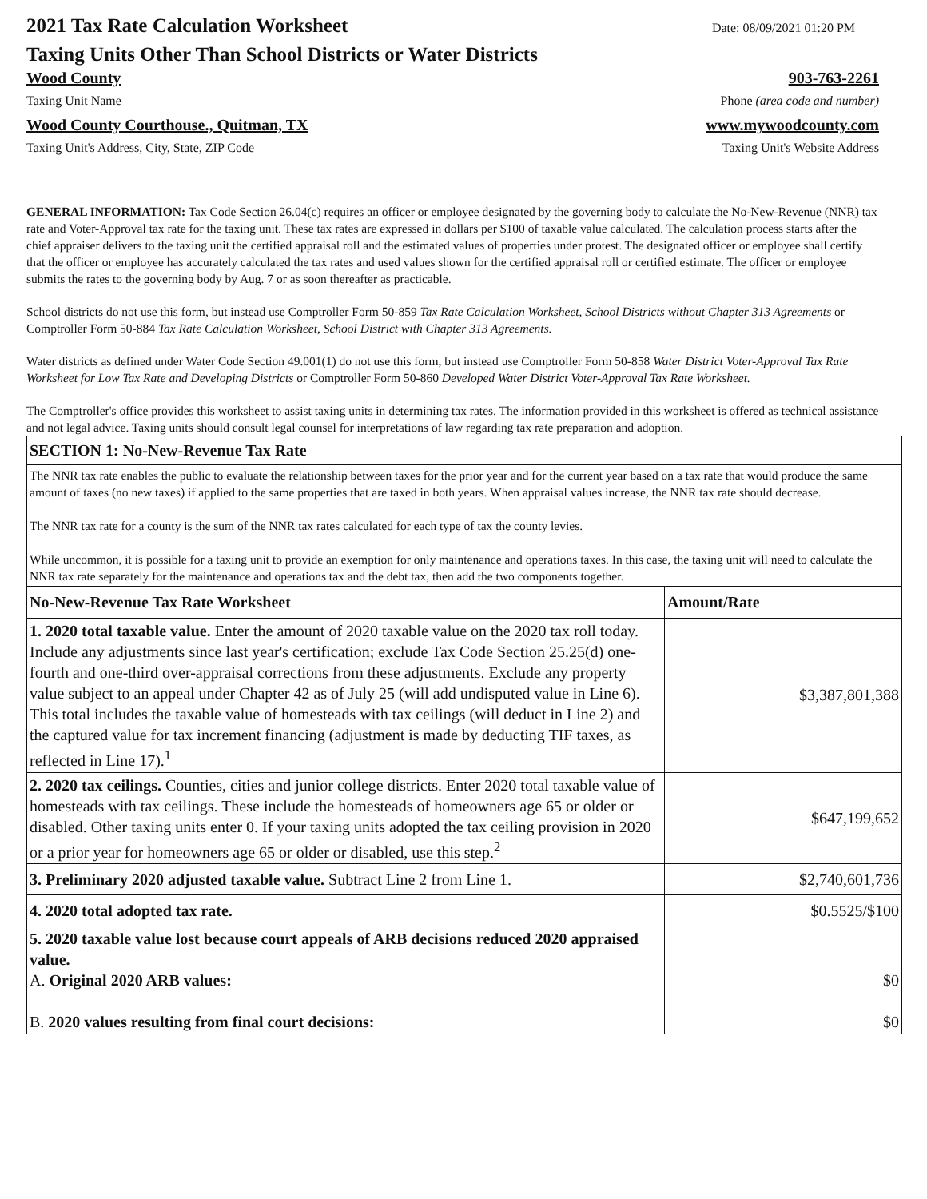2021 Tax Rate Calculation Worksheet
Date: 08/09/2021 01:20 PM
Taxing Units Other Than School Districts or Water Districts
Wood County 903-763-2261
Taxing Unit Name Phone (area code and number)
Wood County Courthouse., Quitman, TX www.mywoodcounty.com
Taxing Unit's Address, City, State, ZIP Code Taxing Unit's Website Address
GENERAL INFORMATION: Tax Code Section 26.04(c) requires an officer or employee designated by the governing body to calculate the No-New-Revenue (NNR) tax rate and Voter-Approval tax rate for the taxing unit. These tax rates are expressed in dollars per $100 of taxable value calculated. The calculation process starts after the chief appraiser delivers to the taxing unit the certified appraisal roll and the estimated values of properties under protest. The designated officer or employee shall certify that the officer or employee has accurately calculated the tax rates and used values shown for the certified appraisal roll or certified estimate. The officer or employee submits the rates to the governing body by Aug. 7 or as soon thereafter as practicable.
School districts do not use this form, but instead use Comptroller Form 50-859 Tax Rate Calculation Worksheet, School Districts without Chapter 313 Agreements or Comptroller Form 50-884 Tax Rate Calculation Worksheet, School District with Chapter 313 Agreements.
Water districts as defined under Water Code Section 49.001(1) do not use this form, but instead use Comptroller Form 50-858 Water District Voter-Approval Tax Rate Worksheet for Low Tax Rate and Developing Districts or Comptroller Form 50-860 Developed Water District Voter-Approval Tax Rate Worksheet.
The Comptroller's office provides this worksheet to assist taxing units in determining tax rates. The information provided in this worksheet is offered as technical assistance and not legal advice. Taxing units should consult legal counsel for interpretations of law regarding tax rate preparation and adoption.
| SECTION 1: No-New-Revenue Tax Rate | |
| --- | --- |
| The NNR tax rate enables the public to evaluate the relationship between taxes for the prior year and for the current year based on a tax rate that would produce the same amount of taxes (no new taxes) if applied to the same properties that are taxed in both years. When appraisal values increase, the NNR tax rate should decrease. The NNR tax rate for a county is the sum of the NNR tax rates calculated for each type of tax the county levies. While uncommon, it is possible for a taxing unit to provide an exemption for only maintenance and operations taxes. In this case, the taxing unit will need to calculate the NNR tax rate separately for the maintenance and operations tax and the debt tax, then add the two components together. | |
| No-New-Revenue Tax Rate Worksheet | Amount/Rate |
| 1. 2020 total taxable value. Enter the amount of 2020 taxable value on the 2020 tax roll today. Include any adjustments since last year's certification; exclude Tax Code Section 25.25(d) one-fourth and one-third over-appraisal corrections from these adjustments. Exclude any property value subject to an appeal under Chapter 42 as of July 25 (will add undisputed value in Line 6). This total includes the taxable value of homesteads with tax ceilings (will deduct in Line 2) and the captured value for tax increment financing (adjustment is made by deducting TIF taxes, as reflected in Line 17).<sup>1</sup> | $3,387,801,388 |
| 2. 2020 tax ceilings. Counties, cities and junior college districts. Enter 2020 total taxable value of homesteads with tax ceilings. These include the homesteads of homeowners age 65 or older or disabled. Other taxing units enter 0. If your taxing units adopted the tax ceiling provision in 2020 or a prior year for homeowners age 65 or older or disabled, use this step.<sup>2</sup> | $647,199,652 |
| 3. Preliminary 2020 adjusted taxable value. Subtract Line 2 from Line 1. | $2,740,601,736 |
| 4. 2020 total adopted tax rate. | $0.5525/$100 |
| 5. 2020 taxable value lost because court appeals of ARB decisions reduced 2020 appraised value. A. Original 2020 ARB values: B. 2020 values resulting from final court decisions: | $0 $0 |